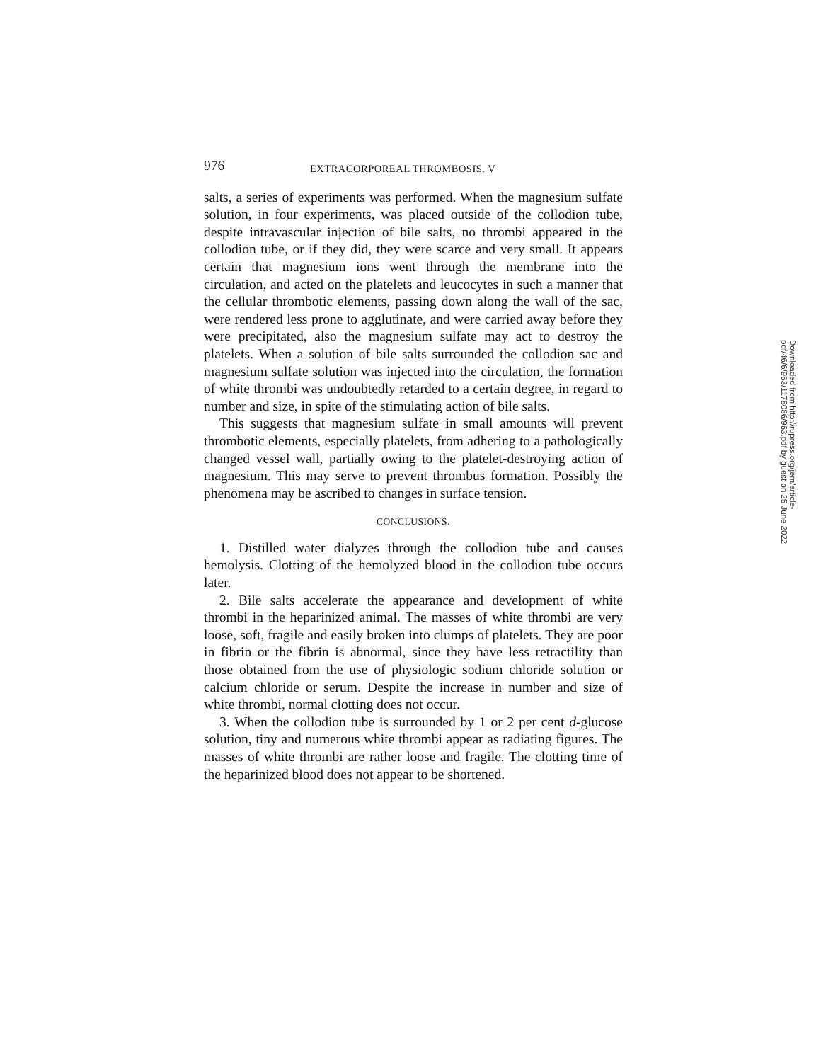976 EXTRACORPOREAL THROMBOSIS. V
salts, a series of experiments was performed. When the magnesium sulfate solution, in four experiments, was placed outside of the collodion tube, despite intravascular injection of bile salts, no thrombi appeared in the collodion tube, or if they did, they were scarce and very small. It appears certain that magnesium ions went through the membrane into the circulation, and acted on the platelets and leucocytes in such a manner that the cellular thrombotic elements, passing down along the wall of the sac, were rendered less prone to agglutinate, and were carried away before they were precipitated, also the magnesium sulfate may act to destroy the platelets. When a solution of bile salts surrounded the collodion sac and magnesium sulfate solution was injected into the circulation, the formation of white thrombi was undoubtedly retarded to a certain degree, in regard to number and size, in spite of the stimulating action of bile salts.
This suggests that magnesium sulfate in small amounts will prevent thrombotic elements, especially platelets, from adhering to a pathologically changed vessel wall, partially owing to the platelet-destroying action of magnesium. This may serve to prevent thrombus formation. Possibly the phenomena may be ascribed to changes in surface tension.
CONCLUSIONS.
1. Distilled water dialyzes through the collodion tube and causes hemolysis. Clotting of the hemolyzed blood in the collodion tube occurs later.
2. Bile salts accelerate the appearance and development of white thrombi in the heparinized animal. The masses of white thrombi are very loose, soft, fragile and easily broken into clumps of platelets. They are poor in fibrin or the fibrin is abnormal, since they have less retractility than those obtained from the use of physiologic sodium chloride solution or calcium chloride or serum. Despite the increase in number and size of white thrombi, normal clotting does not occur.
3. When the collodion tube is surrounded by 1 or 2 per cent d-glucose solution, tiny and numerous white thrombi appear as radiating figures. The masses of white thrombi are rather loose and fragile. The clotting time of the heparinized blood does not appear to be shortened.
Downloaded from http://rupress.org/jem/article-pdf/46/6/963/1178086/963.pdf by guest on 25 June 2022